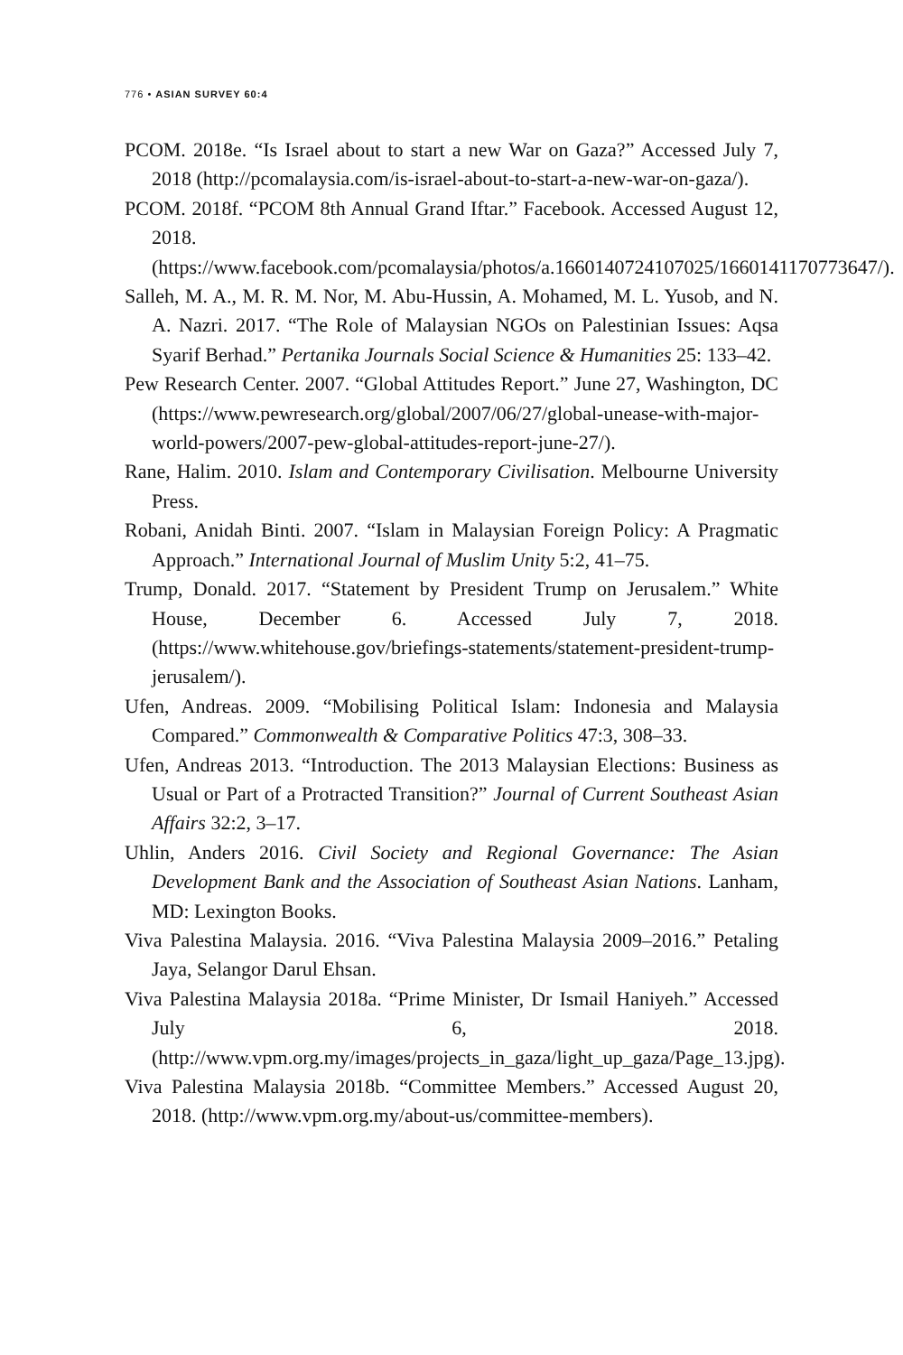776 • ASIAN SURVEY 60:4
PCOM. 2018e. “Is Israel about to start a new War on Gaza?” Accessed July 7, 2018 (http://pcomalaysia.com/is-israel-about-to-start-a-new-war-on-gaza/).
PCOM. 2018f. “PCOM 8th Annual Grand Iftar.” Facebook. Accessed August 12, 2018. (https://www.facebook.com/pcomalaysia/photos/a.1660140724107025/1660141170773647/).
Salleh, M. A., M. R. M. Nor, M. Abu-Hussin, A. Mohamed, M. L. Yusob, and N. A. Nazri. 2017. “The Role of Malaysian NGOs on Palestinian Issues: Aqsa Syarif Berhad.” Pertanika Journals Social Science & Humanities 25: 133–42.
Pew Research Center. 2007. “Global Attitudes Report.” June 27, Washington, DC (https://www.pewresearch.org/global/2007/06/27/global-unease-with-major-world-powers/2007-pew-global-attitudes-report-june-27/).
Rane, Halim. 2010. Islam and Contemporary Civilisation. Melbourne University Press.
Robani, Anidah Binti. 2007. “Islam in Malaysian Foreign Policy: A Pragmatic Approach.” International Journal of Muslim Unity 5:2, 41–75.
Trump, Donald. 2017. “Statement by President Trump on Jerusalem.” White House, December 6. Accessed July 7, 2018. (https://www.whitehouse.gov/briefings-statements/statement-president-trump-jerusalem/).
Ufen, Andreas. 2009. “Mobilising Political Islam: Indonesia and Malaysia Compared.” Commonwealth & Comparative Politics 47:3, 308–33.
Ufen, Andreas 2013. “Introduction. The 2013 Malaysian Elections: Business as Usual or Part of a Protracted Transition?” Journal of Current Southeast Asian Affairs 32:2, 3–17.
Uhlin, Anders 2016. Civil Society and Regional Governance: The Asian Development Bank and the Association of Southeast Asian Nations. Lanham, MD: Lexington Books.
Viva Palestina Malaysia. 2016. “Viva Palestina Malaysia 2009–2016.” Petaling Jaya, Selangor Darul Ehsan.
Viva Palestina Malaysia 2018a. “Prime Minister, Dr Ismail Haniyeh.” Accessed July 6, 2018. (http://www.vpm.org.my/images/projects_in_gaza/light_up_gaza/Page_13.jpg).
Viva Palestina Malaysia 2018b. “Committee Members.” Accessed August 20, 2018. (http://www.vpm.org.my/about-us/committee-members).